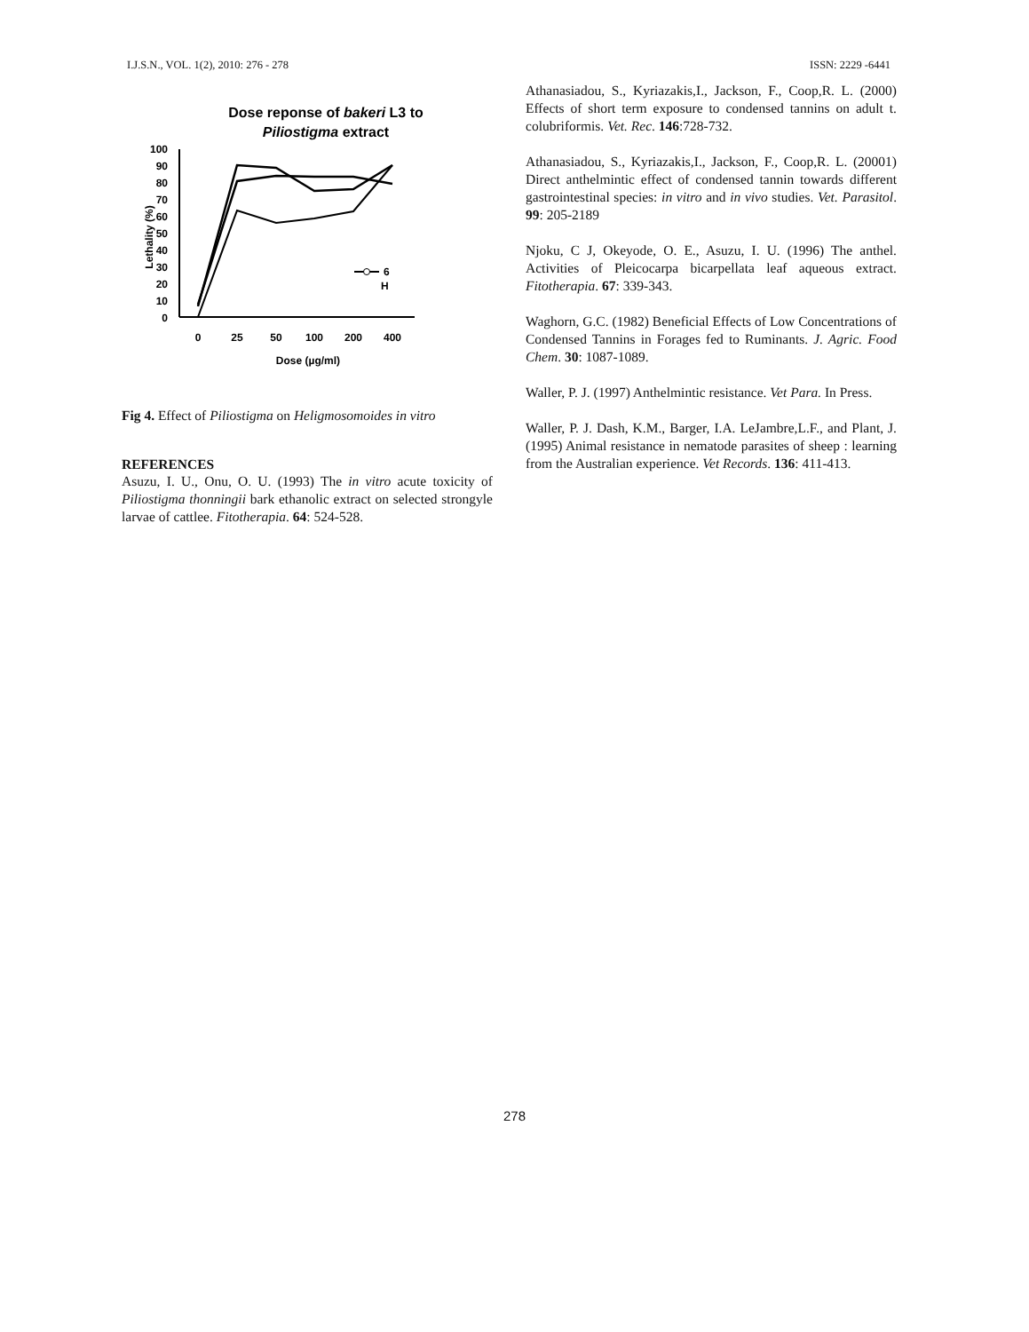I.J.S.N., VOL. 1(2), 2010: 276 - 278 ISSN: 2229 -6441
Dose reponse of bakeri L3 to
Piliostigma extract
100
90
80
70
60
50
40
30
20
10
0
Lethality (%)
0
25
50
100
200
400
Dose (µg/ml)
6
H
Fig 4. Effect of Piliostigma on Heligmosomoides in vitro
REFERENCES
Asuzu, I. U., Onu, O. U. (1993) The in vitro acute toxicity of Piliostigma thonningii bark ethanolic extract on selected strongyle larvae of cattlee. Fitotherapia. 64: 524-528.
Athanasiadou, S., Kyriazakis,I., Jackson, F., Coop,R. L. (2000) Effects of short term exposure to condensed tannins on adult t. colubriformis. Vet. Rec. 146:728-732.
Athanasiadou, S., Kyriazakis,I., Jackson, F., Coop,R. L. (20001) Direct anthelmintic effect of condensed tannin towards different gastrointestinal species: in vitro and in vivo studies. Vet. Parasitol. 99: 205-2189
Njoku, C J, Okeyode, O. E., Asuzu, I. U. (1996) The anthel. Activities of Pleicocarpa bicarpellata leaf aqueous extract. Fitotherapia. 67: 339-343.
Waghorn, G.C. (1982) Beneficial Effects of Low Concentrations of Condensed Tannins in Forages fed to Ruminants. J. Agric. Food Chem. 30: 1087-1089.
Waller, P. J. (1997) Anthelmintic resistance. Vet Para. In Press.
Waller, P. J. Dash, K.M., Barger, I.A. LeJambre,L.F., and Plant, J. (1995) Animal resistance in nematode parasites of sheep : learning from the Australian experience. Vet Records. 136: 411-413.
278